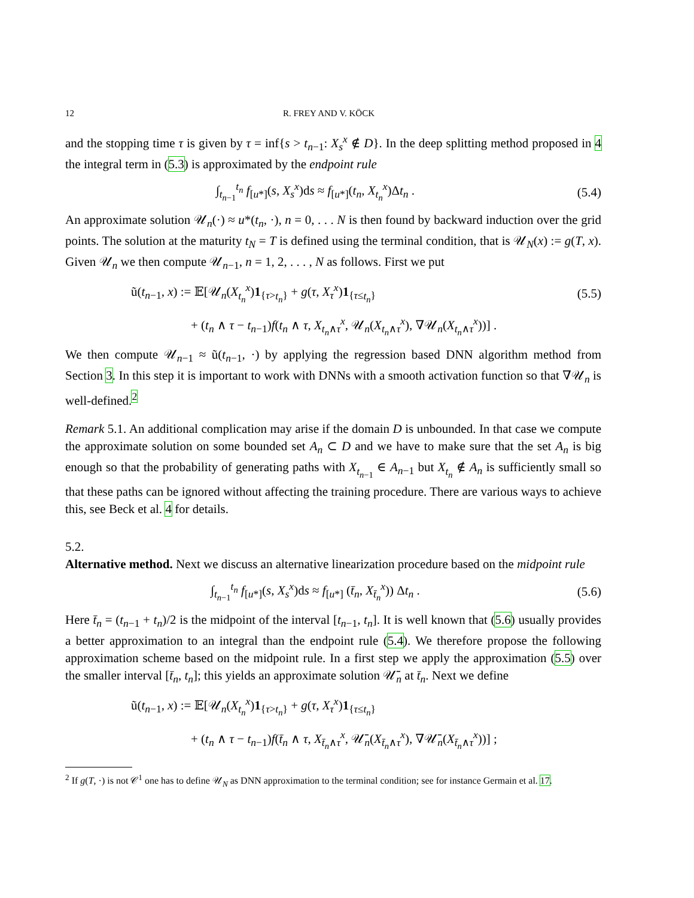12 R. FREY AND V. KÖCK
and the stopping time τ is given by τ = inf{s > t<sub>n−1</sub>: X<sub>s</sub><sup>x</sup> ∉ D}. In the deep splitting method proposed in 4 the integral term in (5.3) is approximated by the endpoint rule
∫<sub>t<sub>n−1</sub></sub><sup>t<sub>n</sub></sup> f<sub>[u*]</sub>(s, X<sub>s</sub><sup>x</sup>)ds ≈ f<sub>[u*]</sub>(t<sub>n</sub>, X<sub>t<sub>n</sub></sub><sup>x</sup>)Δt<sub>n</sub> . (5.4)
An approximate solution 𝒰<sub>n</sub>(·) ≈ u*(t<sub>n</sub>, ·), n = 0, . . . N is then found by backward induction over the grid points. The solution at the maturity t<sub>N</sub> = T is defined using the terminal condition, that is 𝒰<sub>N</sub>(x) := g(T, x). Given 𝒰<sub>n</sub> we then compute 𝒰<sub>n−1</sub>, n = 1, 2, . . . , N as follows. First we put
ũ(t<sub>n−1</sub>, x) := 𝔼[𝒰<sub>n</sub>(X<sub>t<sub>n</sub></sub><sup>x</sup>)1<sub>{τ>t<sub>n</sub>}</sub> + g(τ, X<sub>τ</sub><sup>x</sup>)1<sub>{τ≤t<sub>n</sub>}</sub> (5.5)
+ (t<sub>n</sub> ∧ τ − t<sub>n−1</sub>)f(t<sub>n</sub> ∧ τ, X<sub>t<sub>n</sub>∧τ</sub><sup>x</sup>, 𝒰<sub>n</sub>(X<sub>t<sub>n</sub>∧τ</sub><sup>x</sup>), ∇𝒰<sub>n</sub>(X<sub>t<sub>n</sub>∧τ</sub><sup>x</sup>))] .
We then compute 𝒰<sub>n−1</sub> ≈ ũ(t<sub>n−1</sub>, ·) by applying the regression based DNN algorithm method from Section 3. In this step it is important to work with DNNs with a smooth activation function so that ∇𝒰<sub>n</sub> is well-defined.<sup>2</sup>
Remark 5.1. An additional complication may arise if the domain D is unbounded. In that case we compute the approximate solution on some bounded set A<sub>n</sub> ⊂ D and we have to make sure that the set A<sub>n</sub> is big enough so that the probability of generating paths with X<sub>t<sub>n−1</sub></sub> ∈ A<sub>n−1</sub> but X<sub>t<sub>n</sub></sub> ∉ A<sub>n</sub> is sufficiently small so that these paths can be ignored without affecting the training procedure. There are various ways to achieve this, see Beck et al. 4 for details.
5.2.
Alternative method.
Next we discuss an alternative linearization procedure based on the midpoint rule
∫<sub>t<sub>n−1</sub></sub><sup>t<sub>n</sub></sup> f<sub>[u*]</sub>(s, X<sub>s</sub><sup>x</sup>)ds ≈ f<sub>[u*]</sub> (t̄<sub>n</sub>, X<sub>t̄<sub>n</sub></sub><sup>x</sup>)) Δt<sub>n</sub> . (5.6)
Here t̄<sub>n</sub> = (t<sub>n−1</sub> + t<sub>n</sub>)/2 is the midpoint of the interval [t<sub>n−1</sub>, t<sub>n</sub>]. It is well known that (5.6) usually provides a better approximation to an integral than the endpoint rule (5.4). We therefore propose the following approximation scheme based on the midpoint rule. In a first step we apply the approximation (5.5) over the smaller interval [t̄<sub>n</sub>, t<sub>n</sub>]; this yields an approximate solution 𝒰̄<sub>n</sub> at t̄<sub>n</sub>. Next we define
ũ(t<sub>n−1</sub>, x) := 𝔼[𝒰<sub>n</sub>(X<sub>t<sub>n</sub></sub><sup>x</sup>)1<sub>{τ>t<sub>n</sub>}</sub> + g(τ, X<sub>τ</sub><sup>x</sup>)1<sub>{τ≤t<sub>n</sub>}</sub>
+ (t<sub>n</sub> ∧ τ − t<sub>n−1</sub>)f(t̄<sub>n</sub> ∧ τ, X<sub>t̄<sub>n</sub>∧τ</sub><sup>x</sup>, 𝒰̄<sub>n</sub>(X<sub>t̄<sub>n</sub>∧τ</sub><sup>x</sup>), ∇𝒰̄<sub>n</sub>(X<sub>t̄<sub>n</sub>∧τ</sub><sup>x</sup>))] ;
<sup>2</sup> If g(T, ·) is not 𝒞<sup>1</sup> one has to define 𝒰<sub>N</sub> as DNN approximation to the terminal condition; see for instance Germain et al. 17.